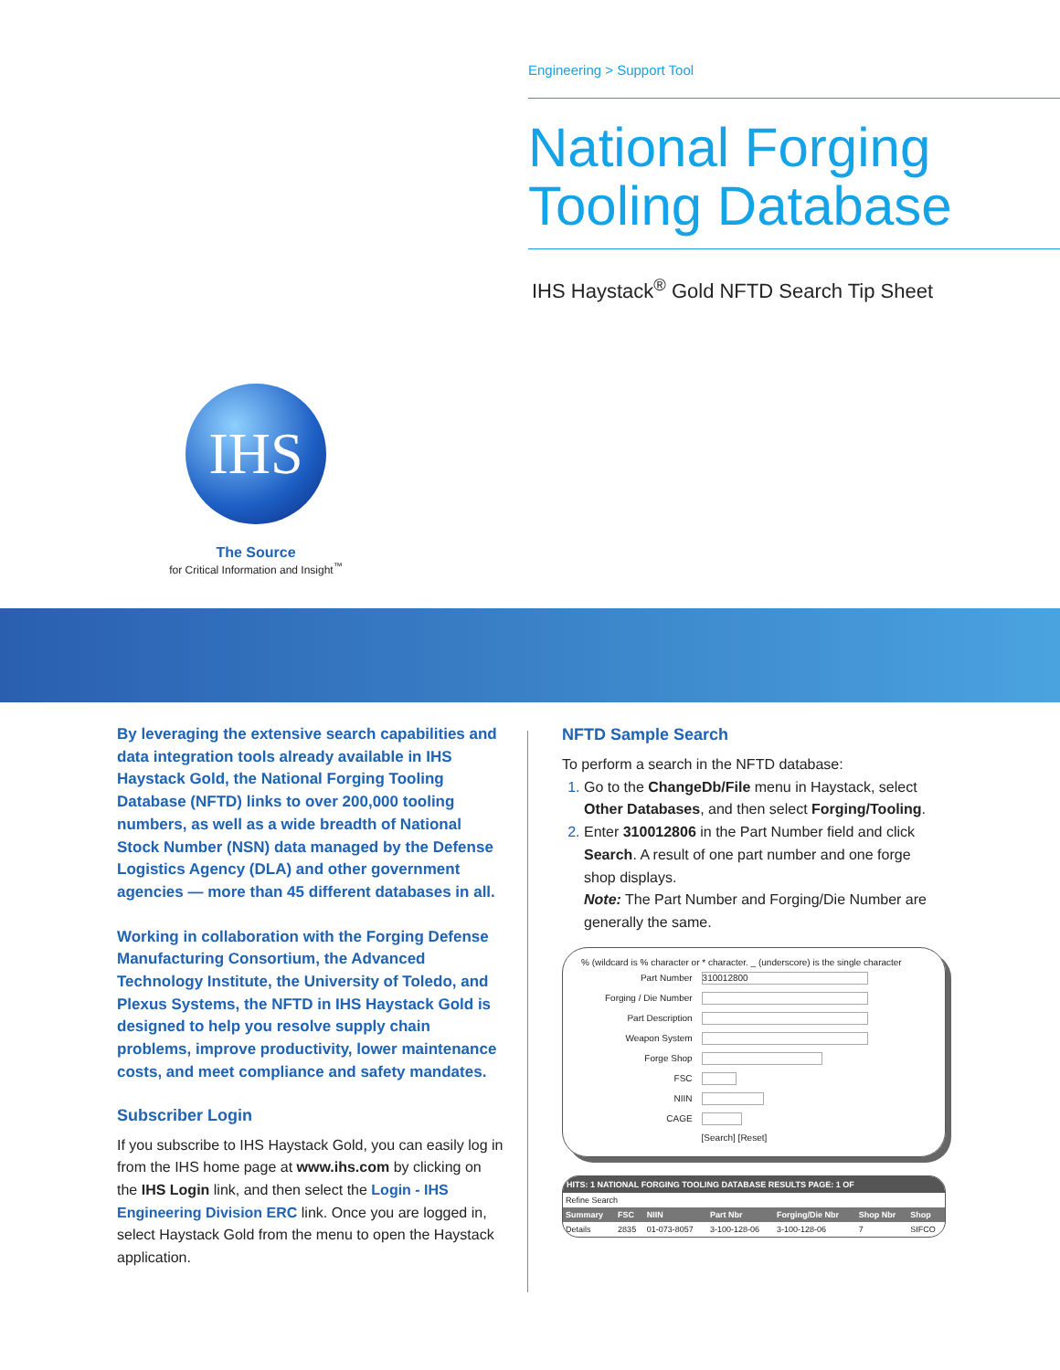Engineering > Support Tool
National Forging Tooling Database
IHS Haystack<sup>®</sup> Gold NFTD Search Tip Sheet
IHS
The Source
for Critical Information and Insight<sup>™</sup>
By leveraging the extensive search capabilities and data integration tools already available in IHS Haystack Gold, the National Forging Tooling Database (NFTD) links to over 200,000 tooling numbers, as well as a wide breadth of National Stock Number (NSN) data managed by the Defense Logistics Agency (DLA) and other government agencies — more than 45 different databases in all.
Working in collaboration with the Forging Defense Manufacturing Consortium, the Advanced Technology Institute, the University of Toledo, and Plexus Systems, the NFTD in IHS Haystack Gold is designed to help you resolve supply chain problems, improve productivity, lower maintenance costs, and meet compliance and safety mandates.
Subscriber Login
If you subscribe to IHS Haystack Gold, you can easily log in from the IHS home page at www.ihs.com by clicking on the IHS Login link, and then select the Login - IHS Engineering Division ERC link. Once you are logged in, select Haystack Gold from the menu to open the Haystack application.
NFTD Sample Search
To perform a search in the NFTD database:
Go to the ChangeDb/File menu in Haystack, select Other Databases, and then select Forging/Tooling.
Enter 310012806 in the Part Number field and click Search. A result of one part number and one forge shop displays.
Note: The Part Number and Forging/Die Number are generally the same.
% (wildcard is % character or * character. _ (underscore) is the single character
| Part Number | 310012800 |
| Forging / Die Number | |
| Part Description | |
| Weapon System | |
| Forge Shop | |
| FSC | |
| NIIN | |
| CAGE | |
| | [Search] [Reset] |
HITS: 1 NATIONAL FORGING TOOLING DATABASE RESULTS PAGE: 1 OF
Refine Search
| Summary | FSC | NIIN | Part Nbr | Forging/Die Nbr | Shop Nbr | Shop |
| --- | --- | --- | --- | --- | --- | --- |
| Details | 2835 | 01-073-8057 | 3-100-128-06 | 3-100-128-06 | 7 | SIFCO |